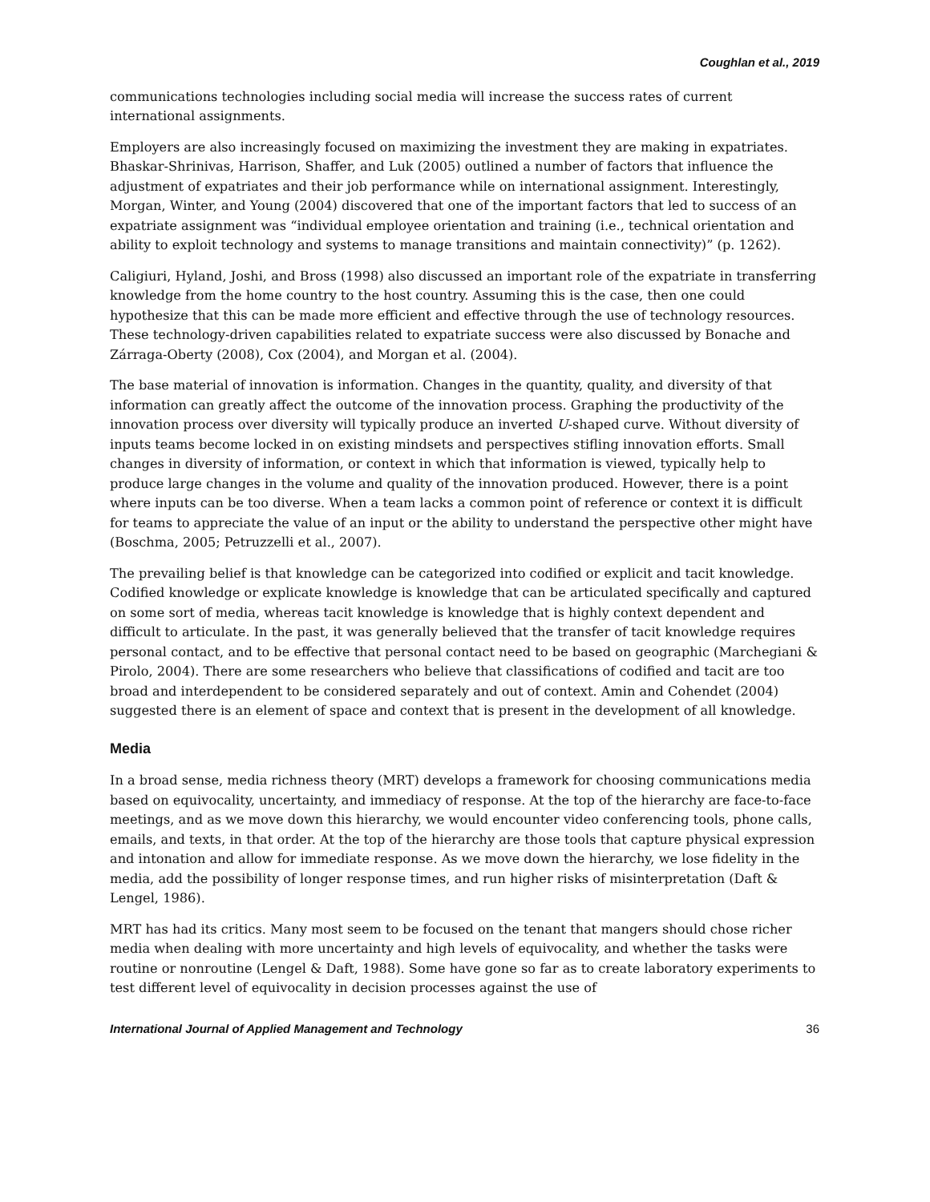Coughlan et al., 2019
communications technologies including social media will increase the success rates of current international assignments.
Employers are also increasingly focused on maximizing the investment they are making in expatriates. Bhaskar-Shrinivas, Harrison, Shaffer, and Luk (2005) outlined a number of factors that influence the adjustment of expatriates and their job performance while on international assignment. Interestingly, Morgan, Winter, and Young (2004) discovered that one of the important factors that led to success of an expatriate assignment was “individual employee orientation and training (i.e., technical orientation and ability to exploit technology and systems to manage transitions and maintain connectivity)” (p. 1262).
Caligiuri, Hyland, Joshi, and Bross (1998) also discussed an important role of the expatriate in transferring knowledge from the home country to the host country. Assuming this is the case, then one could hypothesize that this can be made more efficient and effective through the use of technology resources. These technology-driven capabilities related to expatriate success were also discussed by Bonache and Zárraga-Oberty (2008), Cox (2004), and Morgan et al. (2004).
The base material of innovation is information. Changes in the quantity, quality, and diversity of that information can greatly affect the outcome of the innovation process. Graphing the productivity of the innovation process over diversity will typically produce an inverted U-shaped curve. Without diversity of inputs teams become locked in on existing mindsets and perspectives stifling innovation efforts. Small changes in diversity of information, or context in which that information is viewed, typically help to produce large changes in the volume and quality of the innovation produced. However, there is a point where inputs can be too diverse. When a team lacks a common point of reference or context it is difficult for teams to appreciate the value of an input or the ability to understand the perspective other might have (Boschma, 2005; Petruzzelli et al., 2007).
The prevailing belief is that knowledge can be categorized into codified or explicit and tacit knowledge. Codified knowledge or explicate knowledge is knowledge that can be articulated specifically and captured on some sort of media, whereas tacit knowledge is knowledge that is highly context dependent and difficult to articulate. In the past, it was generally believed that the transfer of tacit knowledge requires personal contact, and to be effective that personal contact need to be based on geographic (Marchegiani & Pirolo, 2004). There are some researchers who believe that classifications of codified and tacit are too broad and interdependent to be considered separately and out of context. Amin and Cohendet (2004) suggested there is an element of space and context that is present in the development of all knowledge.
Media
In a broad sense, media richness theory (MRT) develops a framework for choosing communications media based on equivocality, uncertainty, and immediacy of response. At the top of the hierarchy are face-to-face meetings, and as we move down this hierarchy, we would encounter video conferencing tools, phone calls, emails, and texts, in that order. At the top of the hierarchy are those tools that capture physical expression and intonation and allow for immediate response. As we move down the hierarchy, we lose fidelity in the media, add the possibility of longer response times, and run higher risks of misinterpretation (Daft & Lengel, 1986).
MRT has had its critics. Many most seem to be focused on the tenant that mangers should chose richer media when dealing with more uncertainty and high levels of equivocality, and whether the tasks were routine or nonroutine (Lengel & Daft, 1988). Some have gone so far as to create laboratory experiments to test different level of equivocality in decision processes against the use of
International Journal of Applied Management and Technology 36